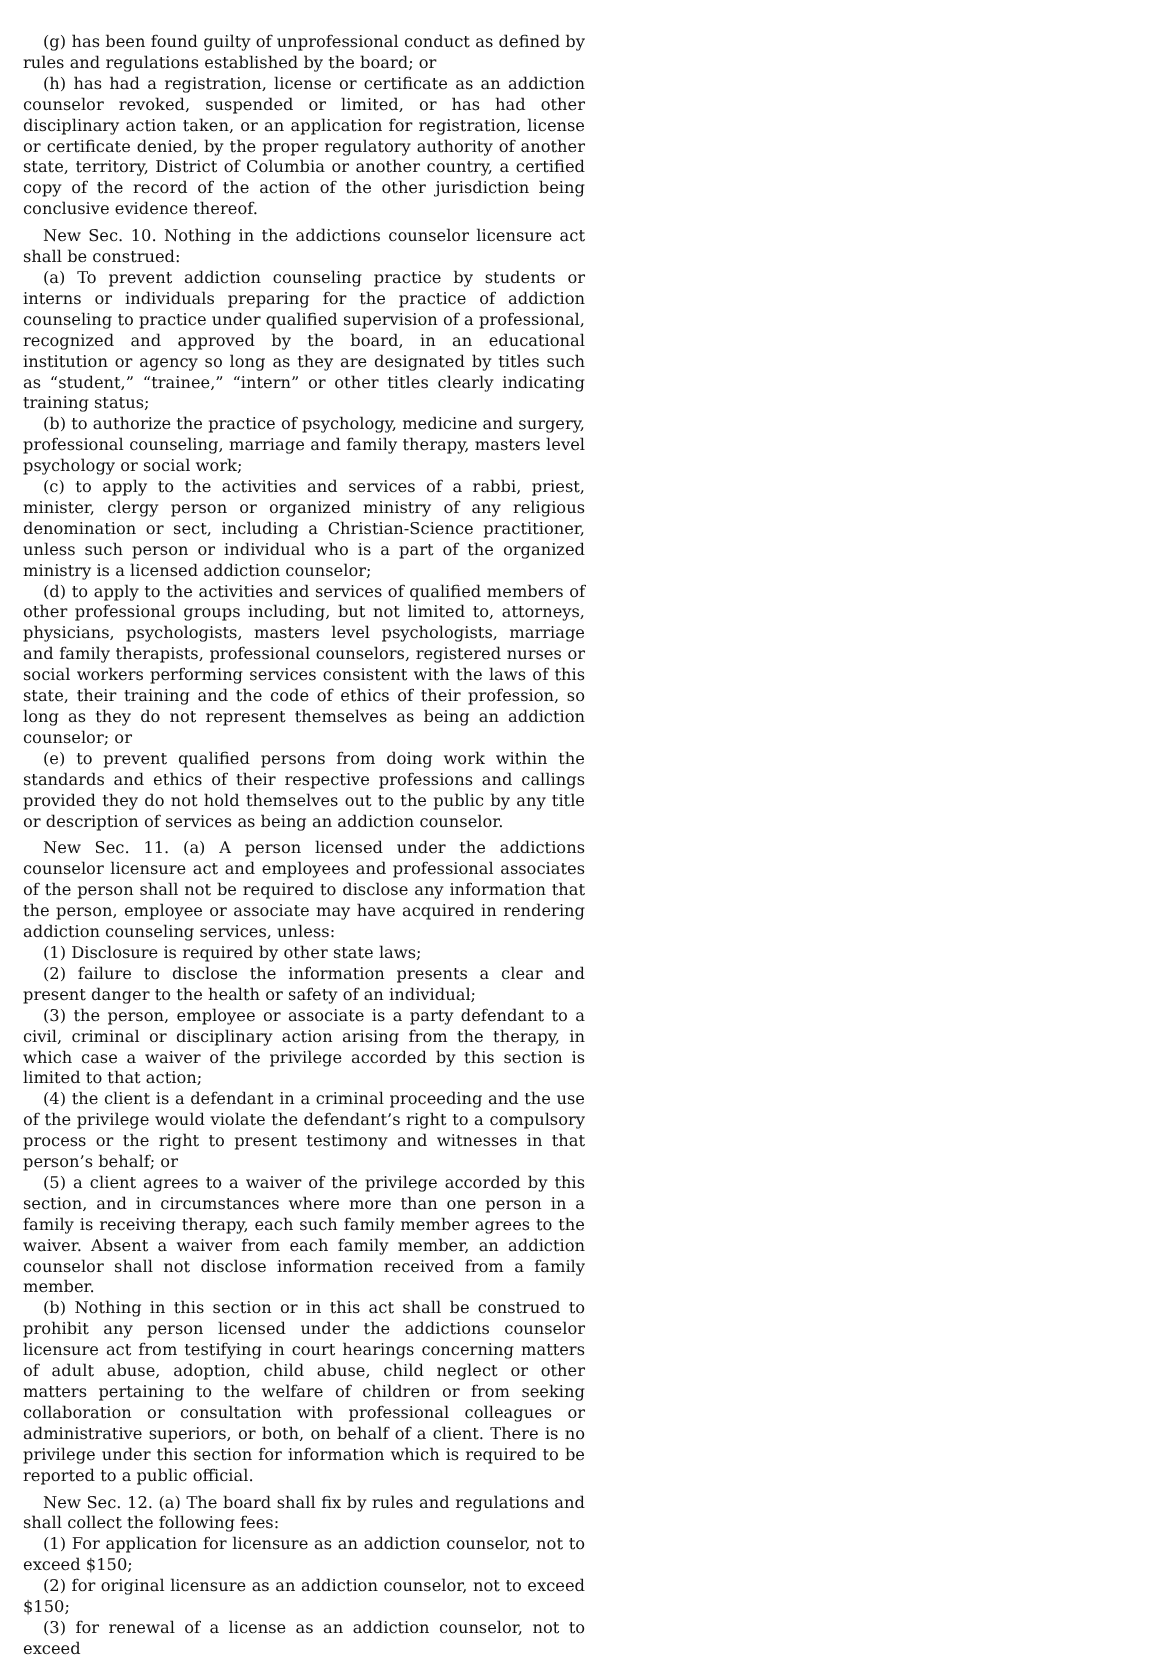(g) has been found guilty of unprofessional conduct as defined by rules and regulations established by the board; or
(h) has had a registration, license or certificate as an addiction counselor revoked, suspended or limited, or has had other disciplinary action taken, or an application for registration, license or certificate denied, by the proper regulatory authority of another state, territory, District of Columbia or another country, a certified copy of the record of the action of the other jurisdiction being conclusive evidence thereof.
New Sec. 10. Nothing in the addictions counselor licensure act shall be construed:
(a) To prevent addiction counseling practice by students or interns or individuals preparing for the practice of addiction counseling to practice under qualified supervision of a professional, recognized and approved by the board, in an educational institution or agency so long as they are designated by titles such as “student,” “trainee,” “intern” or other titles clearly indicating training status;
(b) to authorize the practice of psychology, medicine and surgery, professional counseling, marriage and family therapy, masters level psychology or social work;
(c) to apply to the activities and services of a rabbi, priest, minister, clergy person or organized ministry of any religious denomination or sect, including a Christian-Science practitioner, unless such person or individual who is a part of the organized ministry is a licensed addiction counselor;
(d) to apply to the activities and services of qualified members of other professional groups including, but not limited to, attorneys, physicians, psychologists, masters level psychologists, marriage and family therapists, professional counselors, registered nurses or social workers performing services consistent with the laws of this state, their training and the code of ethics of their profession, so long as they do not represent themselves as being an addiction counselor; or
(e) to prevent qualified persons from doing work within the standards and ethics of their respective professions and callings provided they do not hold themselves out to the public by any title or description of services as being an addiction counselor.
New Sec. 11. (a) A person licensed under the addictions counselor licensure act and employees and professional associates of the person shall not be required to disclose any information that the person, employee or associate may have acquired in rendering addiction counseling services, unless:
(1) Disclosure is required by other state laws;
(2) failure to disclose the information presents a clear and present danger to the health or safety of an individual;
(3) the person, employee or associate is a party defendant to a civil, criminal or disciplinary action arising from the therapy, in which case a waiver of the privilege accorded by this section is limited to that action;
(4) the client is a defendant in a criminal proceeding and the use of the privilege would violate the defendant’s right to a compulsory process or the right to present testimony and witnesses in that person’s behalf; or
(5) a client agrees to a waiver of the privilege accorded by this section, and in circumstances where more than one person in a family is receiving therapy, each such family member agrees to the waiver. Absent a waiver from each family member, an addiction counselor shall not disclose information received from a family member.
(b) Nothing in this section or in this act shall be construed to prohibit any person licensed under the addictions counselor licensure act from testifying in court hearings concerning matters of adult abuse, adoption, child abuse, child neglect or other matters pertaining to the welfare of children or from seeking collaboration or consultation with professional colleagues or administrative superiors, or both, on behalf of a client. There is no privilege under this section for information which is required to be reported to a public official.
New Sec. 12. (a) The board shall fix by rules and regulations and shall collect the following fees:
(1) For application for licensure as an addiction counselor, not to exceed $150;
(2) for original licensure as an addiction counselor, not to exceed $150;
(3) for renewal of a license as an addiction counselor, not to exceed